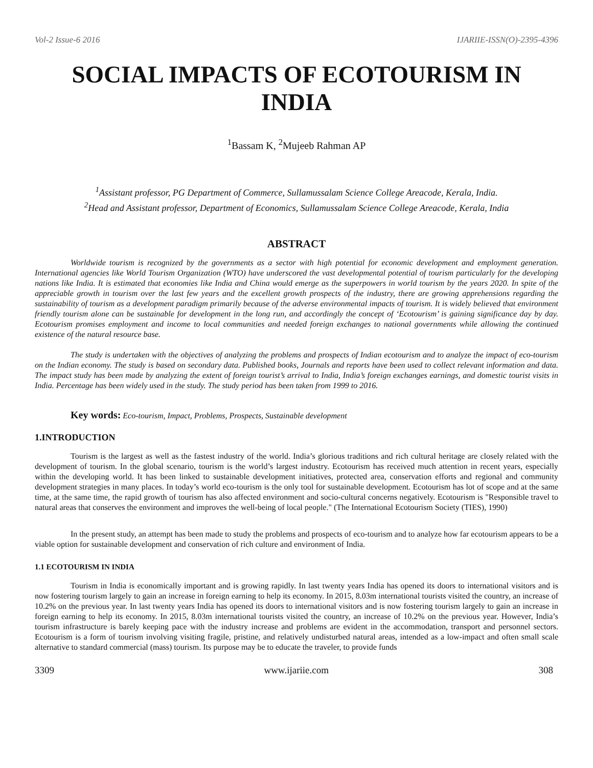Vol-2 Issue-6 2016 IJARIIE-ISSN(O)-2395-4396
SOCIAL IMPACTS OF ECOTOURISM IN INDIA
<sup>1</sup> Bassam K, <sup>2</sup>Mujeeb Rahman AP
<sup>1</sup> Assistant professor, PG Department of Commerce, Sullamussalam Science College Areacode, Kerala, India.
<sup>2</sup> Head and Assistant professor, Department of Economics, Sullamussalam Science College Areacode, Kerala, India
ABSTRACT
Worldwide tourism is recognized by the governments as a sector with high potential for economic development and employment generation. International agencies like World Tourism Organization (WTO) have underscored the vast developmental potential of tourism particularly for the developing nations like India. It is estimated that economies like India and China would emerge as the superpowers in world tourism by the years 2020. In spite of the appreciable growth in tourism over the last few years and the excellent growth prospects of the industry, there are growing apprehensions regarding the sustainability of tourism as a development paradigm primarily because of the adverse environmental impacts of tourism. It is widely believed that environment friendly tourism alone can be sustainable for development in the long run, and accordingly the concept of ‘Ecotourism’ is gaining significance day by day. Ecotourism promises employment and income to local communities and needed foreign exchanges to national governments while allowing the continued existence of the natural resource base.
The study is undertaken with the objectives of analyzing the problems and prospects of Indian ecotourism and to analyze the impact of eco-tourism on the Indian economy. The study is based on secondary data. Published books, Journals and reports have been used to collect relevant information and data. The impact study has been made by analyzing the extent of foreign tourist’s arrival to India, India’s foreign exchanges earnings, and domestic tourist visits in India. Percentage has been widely used in the study. The study period has been taken from 1999 to 2016.
Key words: Eco-tourism, Impact, Problems, Prospects, Sustainable development
1.INTRODUCTION
Tourism is the largest as well as the fastest industry of the world. India’s glorious traditions and rich cultural heritage are closely related with the development of tourism. In the global scenario, tourism is the world’s largest industry. Ecotourism has received much attention in recent years, especially within the developing world. It has been linked to sustainable development initiatives, protected area, conservation efforts and regional and community development strategies in many places. In today’s world eco-tourism is the only tool for sustainable development. Ecotourism has lot of scope and at the same time, at the same time, the rapid growth of tourism has also affected environment and socio-cultural concerns negatively. Ecotourism is "Responsible travel to natural areas that conserves the environment and improves the well-being of local people." (The International Ecotourism Society (TIES), 1990)
In the present study, an attempt has been made to study the problems and prospects of eco-tourism and to analyze how far ecotourism appears to be a viable option for sustainable development and conservation of rich culture and environment of India.
1.1 ECOTOURISM IN INDIA
Tourism in India is economically important and is growing rapidly. In last twenty years India has opened its doors to international visitors and is now fostering tourism largely to gain an increase in foreign earning to help its economy. In 2015, 8.03m international tourists visited the country, an increase of 10.2% on the previous year. In last twenty years India has opened its doors to international visitors and is now fostering tourism largely to gain an increase in foreign earning to help its economy. In 2015, 8.03m international tourists visited the country, an increase of 10.2% on the previous year. However, India’s tourism infrastructure is barely keeping pace with the industry increase and problems are evident in the accommodation, transport and personnel sectors. Ecotourism is a form of tourism involving visiting fragile, pristine, and relatively undisturbed natural areas, intended as a low-impact and often small scale alternative to standard commercial (mass) tourism. Its purpose may be to educate the traveler, to provide funds
3309 www.ijariie.com 308